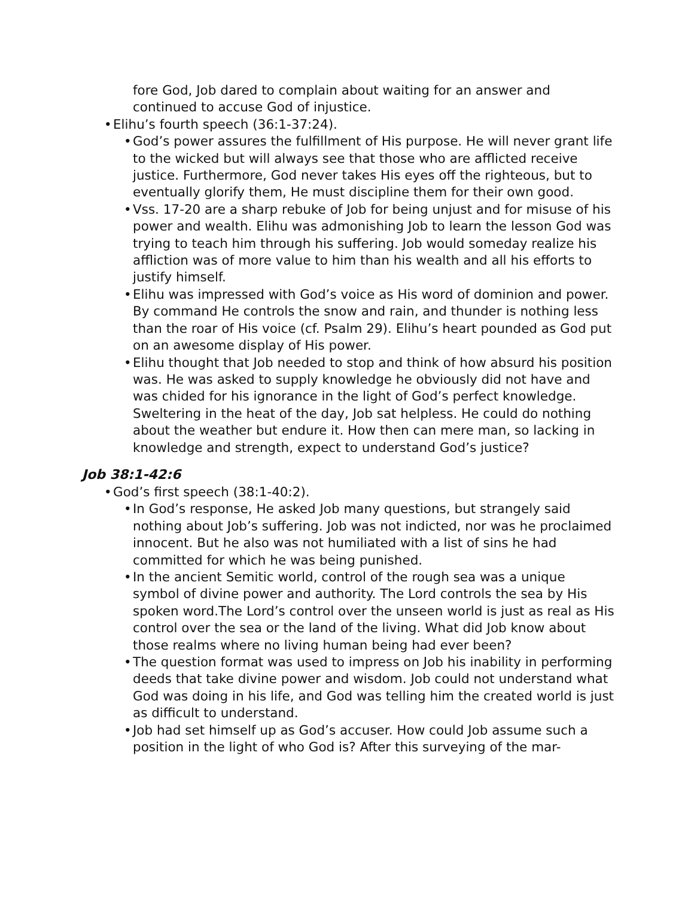fore God, Job dared to complain about waiting for an answer and continued to accuse God of injustice.
• Elihu’s fourth speech (36:1-37:24).
• God’s power assures the fulfillment of His purpose. He will never grant life to the wicked but will always see that those who are af­flicted receive justice. Furthermore, God never takes His eyes off the righteous, but to eventually glorify them, He must discipline them for their own good.
• Vss. 17-20 are a sharp rebuke of Job for being unjust and for misuse of his power and wealth. Elihu was admonishing Job to learn the les­son God was trying to teach him through his suffering. Job would someday realize his affliction was of more value to him than his wealth and all his efforts to justify himself.
• Elihu was impressed with God’s voice as His word of dominion and power. By command He controls the snow and rain, and thunder is nothing less than the roar of His voice (cf. Psalm 29). Elihu’s heart pounded as God put on an awesome display of His power.
• Elihu thought that Job needed to stop and think of how absurd his position was. He was asked to supply knowledge he obviously did not have and was chided for his ignorance in the light of God’s perfect knowledge. Sweltering in the heat of the day, Job sat helpless. He could do nothing about the weather but endure it. How then can mere man, so lacking in knowledge and strength, expect to under­stand God’s justice?
Job 38:1-42:6
• God’s first speech (38:1-40:2).
• In God’s response, He asked Job many questions, but strangely said nothing about Job’s suffering. Job was not indicted, nor was he pro­claimed innocent. But he also was not humiliated with a list of sins he had committed for which he was being punished.
• In the ancient Semitic world, control of the rough sea was a unique symbol of divine power and authority. The Lord controls the sea by His spoken word.The Lord’s control over the unseen world is just as real as His control over the sea or the land of the living. What did Job know about those realms where no living human being had ever been?
• The question format was used to impress on Job his inability in per­forming deeds that take divine power and wisdom. Job could not un­derstand what God was doing in his life, and God was telling him the created world is just as difficult to understand.
• Job had set himself up as God’s accuser. How could Job assume such a position in the light of who God is? After this surveying of the mar-